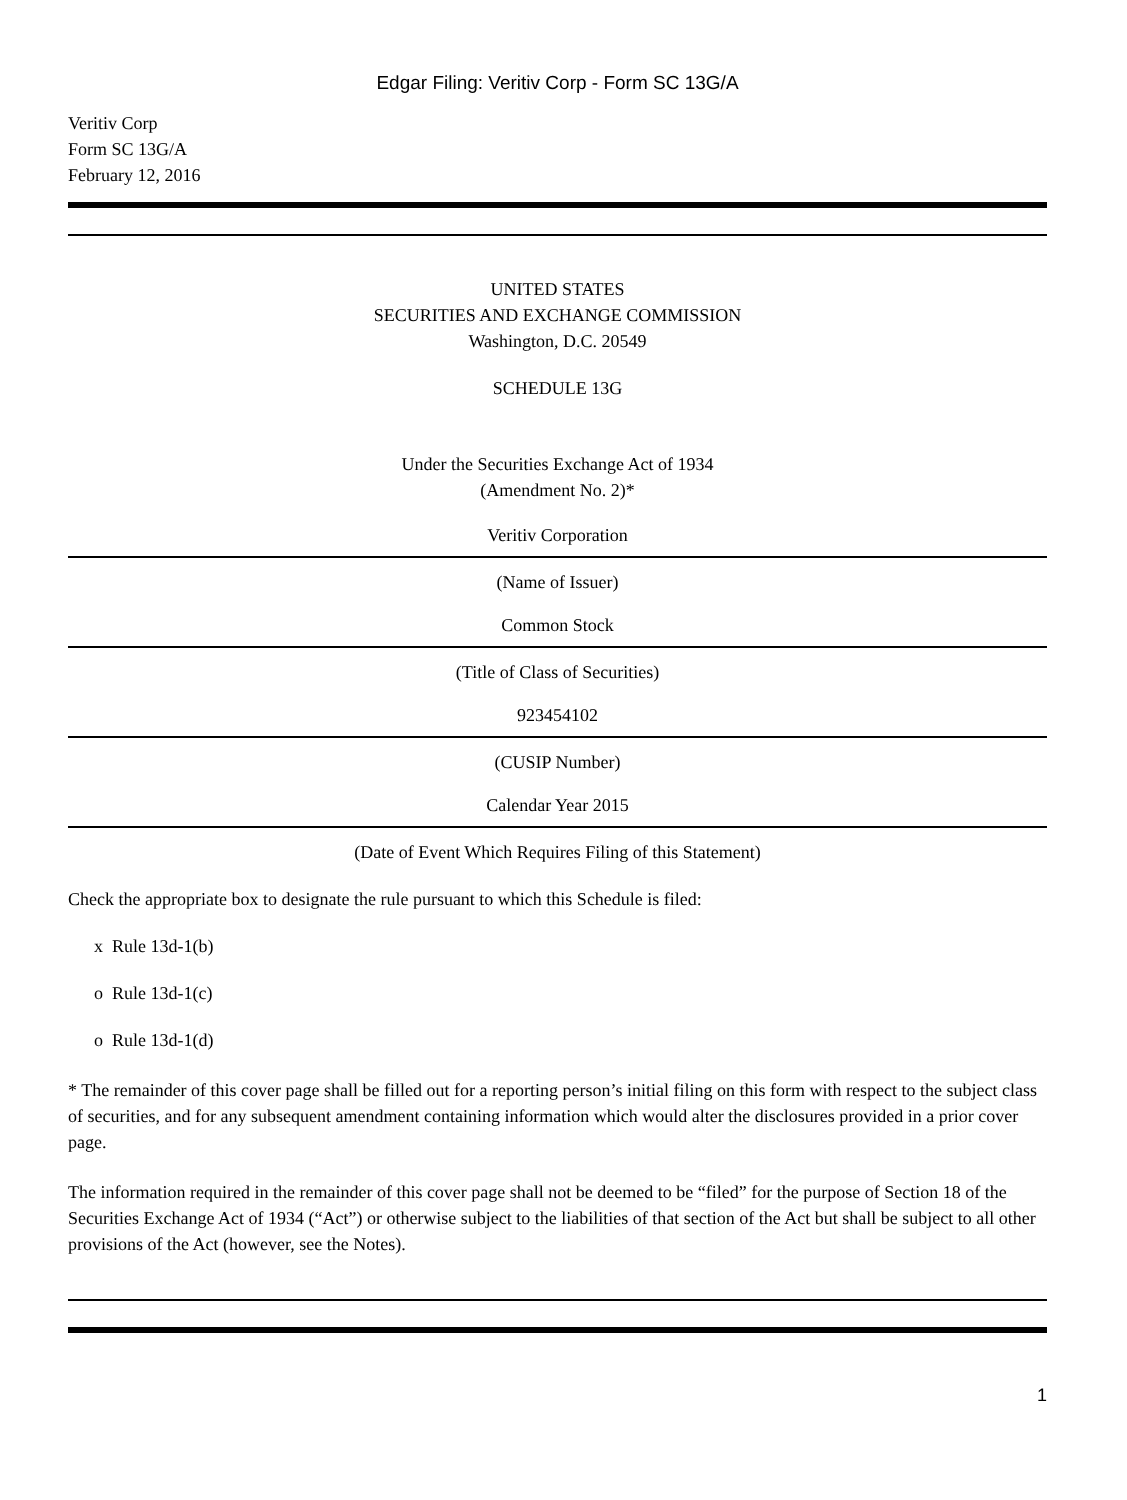Edgar Filing: Veritiv Corp - Form SC 13G/A
Veritiv Corp
Form SC 13G/A
February 12, 2016
UNITED STATES
SECURITIES AND EXCHANGE COMMISSION
Washington, D.C. 20549
SCHEDULE 13G
Under the Securities Exchange Act of 1934
(Amendment No. 2)*
Veritiv Corporation
(Name of Issuer)
Common Stock
(Title of Class of Securities)
923454102
(CUSIP Number)
Calendar Year 2015
(Date of Event Which Requires Filing of this Statement)
Check the appropriate box to designate the rule pursuant to which this Schedule is filed:
x Rule 13d-1(b)
o Rule 13d-1(c)
o Rule 13d-1(d)
* The remainder of this cover page shall be filled out for a reporting person’s initial filing on this form with respect to the subject class of securities, and for any subsequent amendment containing information which would alter the disclosures provided in a prior cover page.
The information required in the remainder of this cover page shall not be deemed to be “filed” for the purpose of Section 18 of the Securities Exchange Act of 1934 (“Act”) or otherwise subject to the liabilities of that section of the Act but shall be subject to all other provisions of the Act (however, see the Notes).
1